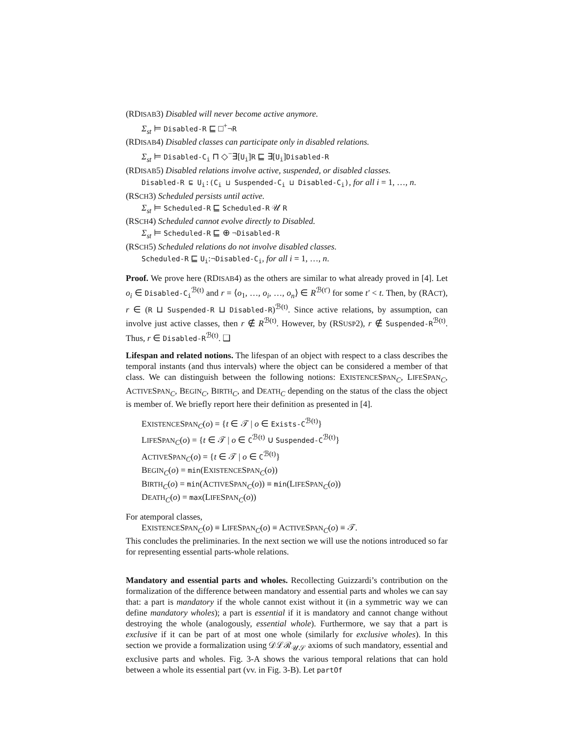(RDISAB3) Disabled will never become active anymore.
Σ<sub>st</sub> ⊨ Disabled-R ⊑ □<sup>+</sup>¬R
(RDISAB4) Disabled classes can participate only in disabled relations.
Σ<sub>st</sub> ⊨ Disabled-C<sub>i</sub> ⊓ ◇<sup>−</sup>∃[U<sub>i</sub>]R ⊑ ∃[U<sub>i</sub>]Disabled-R
(RDISAB5) Disabled relations involve active, suspended, or disabled classes.
Disabled-R ⊑ U<sub>i</sub>:(C<sub>i</sub> ⊔ Suspended-C<sub>i</sub> ⊔ Disabled-C<sub>i</sub>), for all i = 1, …, n.
(RSCH3) Scheduled persists until active.
Σ<sub>st</sub> ⊨ Scheduled-R ⊑ Scheduled-R 𝒰 R
(RSCH4) Scheduled cannot evolve directly to Disabled.
Σ<sub>st</sub> ⊨ Scheduled-R ⊑ ⊕ ¬Disabled-R
(RSCH5) Scheduled relations do not involve disabled classes.
Scheduled-R ⊑ U<sub>i</sub>:¬Disabled-C<sub>i</sub>, for all i = 1, …, n.
Proof. We prove here (RDISAB4) as the others are similar to what already proved in [4]. Let o<sub>i</sub> ∈ Disabled-C<sub>i</sub><sup>ℬ(t)</sup> and r = ⟨o<sub>1</sub>, …, o<sub>i</sub>, …, o<sub>n</sub>⟩ ∈ R<sup>ℬ(t′)</sup> for some t′ < t. Then, by (RACT), r ∈ (R ⊔ Suspended-R ⊔ Disabled-R)<sup>ℬ(t)</sup>. Since active relations, by assumption, can involve just active classes, then r ∉ R<sup>ℬ(t)</sup>. However, by (RSUSP2), r ∉ Suspended-R<sup>ℬ(t)</sup>. Thus, r ∈ Disabled-R<sup>ℬ(t)</sup>. ❑
Lifespan and related notions. The lifespan of an object with respect to a class describes the temporal instants (and thus intervals) where the object can be considered a member of that class. We can distinguish between the following notions: EXISTENCESPAN<sub>C</sub>, LIFESPAN<sub>C</sub>, ACTIVESPAN<sub>C</sub>, BEGIN<sub>C</sub>, BIRTH<sub>C</sub>, and DEATH<sub>C</sub> depending on the status of the class the object is member of. We briefly report here their definition as presented in [4].
EXISTENCESPAN<sub>C</sub>(o) = {t ∈ 𝒯 | o ∈ Exists-C<sup>ℬ(t)</sup>}
LIFESPAN<sub>C</sub>(o) = {t ∈ 𝒯 | o ∈ C<sup>ℬ(t)</sup> ∪ Suspended-C<sup>ℬ(t)</sup>}
ACTIVESPAN<sub>C</sub>(o) = {t ∈ 𝒯 | o ∈ C<sup>ℬ(t)</sup>}
BEGIN<sub>C</sub>(o) = min(EXISTENCESPAN<sub>C</sub>(o))
BIRTH<sub>C</sub>(o) = min(ACTIVESPAN<sub>C</sub>(o)) ≡ min(LIFESPAN<sub>C</sub>(o))
DEATH<sub>C</sub>(o) = max(LIFESPAN<sub>C</sub>(o))
For atemporal classes,
EXISTENCESPAN<sub>C</sub>(o) ≡ LIFESPAN<sub>C</sub>(o) ≡ ACTIVESPAN<sub>C</sub>(o) ≡ 𝒯.
This concludes the preliminaries. In the next section we will use the notions introduced so far for representing essential parts-whole relations.
Mandatory and essential parts and wholes. Recollecting Guizzardi’s contribution on the formalization of the difference between mandatory and essential parts and wholes we can say that: a part is mandatory if the whole cannot exist without it (in a symmetric way we can define mandatory wholes); a part is essential if it is mandatory and cannot change without destroying the whole (analogously, essential whole). Furthermore, we say that a part is exclusive if it can be part of at most one whole (similarly for exclusive wholes). In this section we provide a formalization using 𝒟ℒℛ<sub>𝒰𝒮</sub> axioms of such mandatory, essential and exclusive parts and wholes. Fig. 3-A shows the various temporal relations that can hold between a whole its essential part (vv. in Fig. 3-B). Let partOf